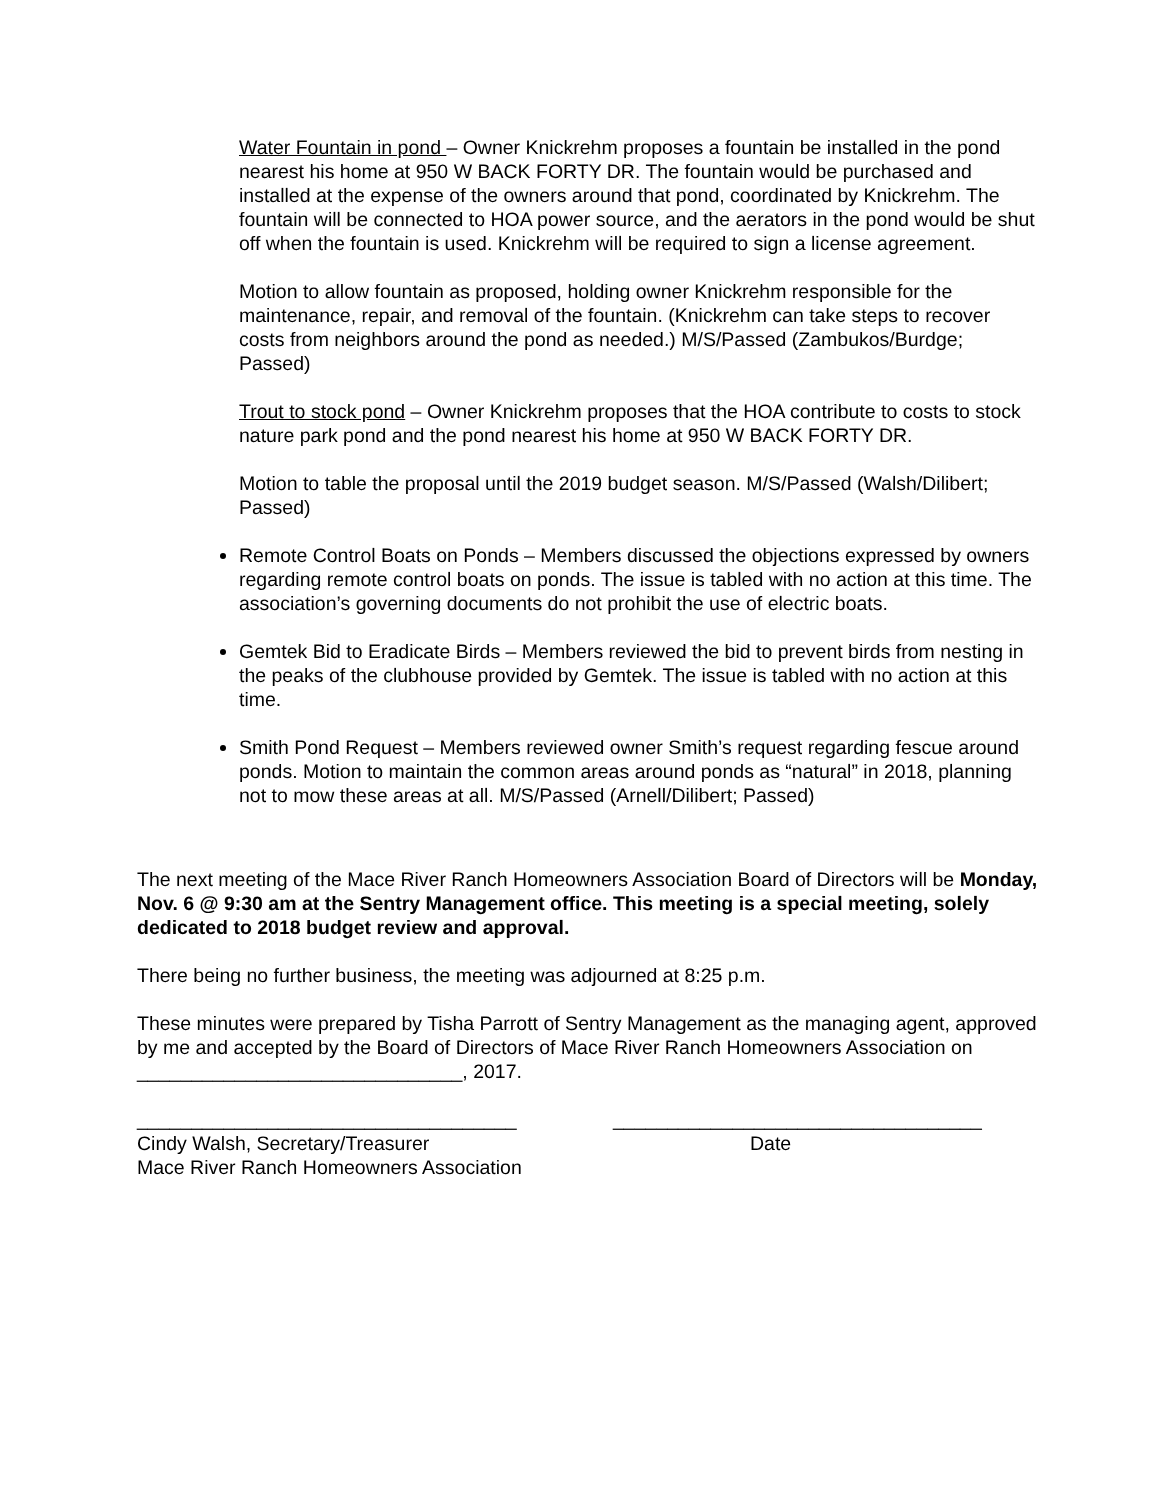Water Fountain in pond – Owner Knickrehm proposes a fountain be installed in the pond nearest his home at 950 W BACK FORTY DR. The fountain would be purchased and installed at the expense of the owners around that pond, coordinated by Knickrehm. The fountain will be connected to HOA power source, and the aerators in the pond would be shut off when the fountain is used. Knickrehm will be required to sign a license agreement.
Motion to allow fountain as proposed, holding owner Knickrehm responsible for the maintenance, repair, and removal of the fountain. (Knickrehm can take steps to recover costs from neighbors around the pond as needed.) M/S/Passed (Zambukos/Burdge; Passed)
Trout to stock pond – Owner Knickrehm proposes that the HOA contribute to costs to stock nature park pond and the pond nearest his home at 950 W BACK FORTY DR.
Motion to table the proposal until the 2019 budget season. M/S/Passed (Walsh/Dilibert; Passed)
Remote Control Boats on Ponds – Members discussed the objections expressed by owners regarding remote control boats on ponds. The issue is tabled with no action at this time. The association’s governing documents do not prohibit the use of electric boats.
Gemtek Bid to Eradicate Birds – Members reviewed the bid to prevent birds from nesting in the peaks of the clubhouse provided by Gemtek. The issue is tabled with no action at this time.
Smith Pond Request – Members reviewed owner Smith’s request regarding fescue around ponds. Motion to maintain the common areas around ponds as “natural” in 2018, planning not to mow these areas at all. M/S/Passed (Arnell/Dilibert; Passed)
The next meeting of the Mace River Ranch Homeowners Association Board of Directors will be Monday, Nov. 6 @ 9:30 am at the Sentry Management office. This meeting is a special meeting, solely dedicated to 2018 budget review and approval.
There being no further business, the meeting was adjourned at 8:25 p.m.
These minutes were prepared by Tisha Parrott of Sentry Management as the managing agent, approved by me and accepted by the Board of Directors of Mace River Ranch Homeowners Association on ______________________________, 2017.
___________________________________
__________________________________
Cindy Walsh, Secretary/Treasurer
Date
Mace River Ranch Homeowners Association